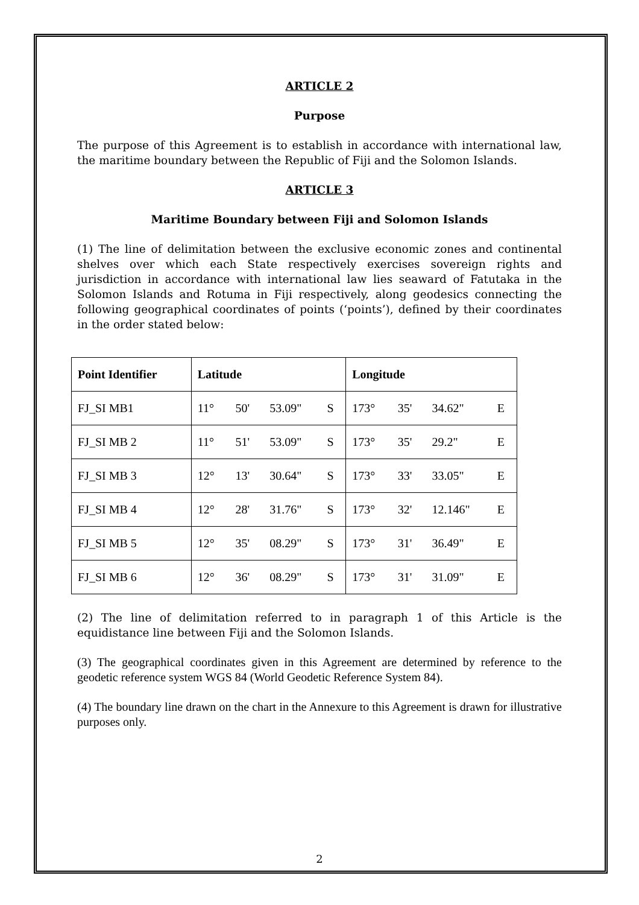ARTICLE 2
Purpose
The purpose of this Agreement is to establish in accordance with international law, the maritime boundary between the Republic of Fiji and the Solomon Islands.
ARTICLE 3
Maritime Boundary between Fiji and Solomon Islands
(1) The line of delimitation between the exclusive economic zones and continental shelves over which each State respectively exercises sovereign rights and jurisdiction in accordance with international law lies seaward of Fatutaka in the Solomon Islands and Rotuma in Fiji respectively, along geodesics connecting the following geographical coordinates of points (‘points’), defined by their coordinates in the order stated below:
| Point Identifier | Latitude | | | | Longitude | | | |
| --- | --- | --- | --- | --- | --- | --- | --- | --- |
| FJ_SI MB1 | 11° | 50' | 53.09" | S | 173° | 35' | 34.62" | E |
| FJ_SI MB 2 | 11° | 51' | 53.09" | S | 173° | 35' | 29.2" | E |
| FJ_SI MB 3 | 12° | 13' | 30.64" | S | 173° | 33' | 33.05" | E |
| FJ_SI MB 4 | 12° | 28' | 31.76" | S | 173° | 32' | 12.146" | E |
| FJ_SI MB 5 | 12° | 35' | 08.29" | S | 173° | 31' | 36.49" | E |
| FJ_SI MB 6 | 12° | 36' | 08.29" | S | 173° | 31' | 31.09" | E |
(2) The line of delimitation referred to in paragraph 1 of this Article is the equidistance line between Fiji and the Solomon Islands.
(3) The geographical coordinates given in this Agreement are determined by reference to the geodetic reference system WGS 84 (World Geodetic Reference System 84).
(4) The boundary line drawn on the chart in the Annexure to this Agreement is drawn for illustrative purposes only.
2